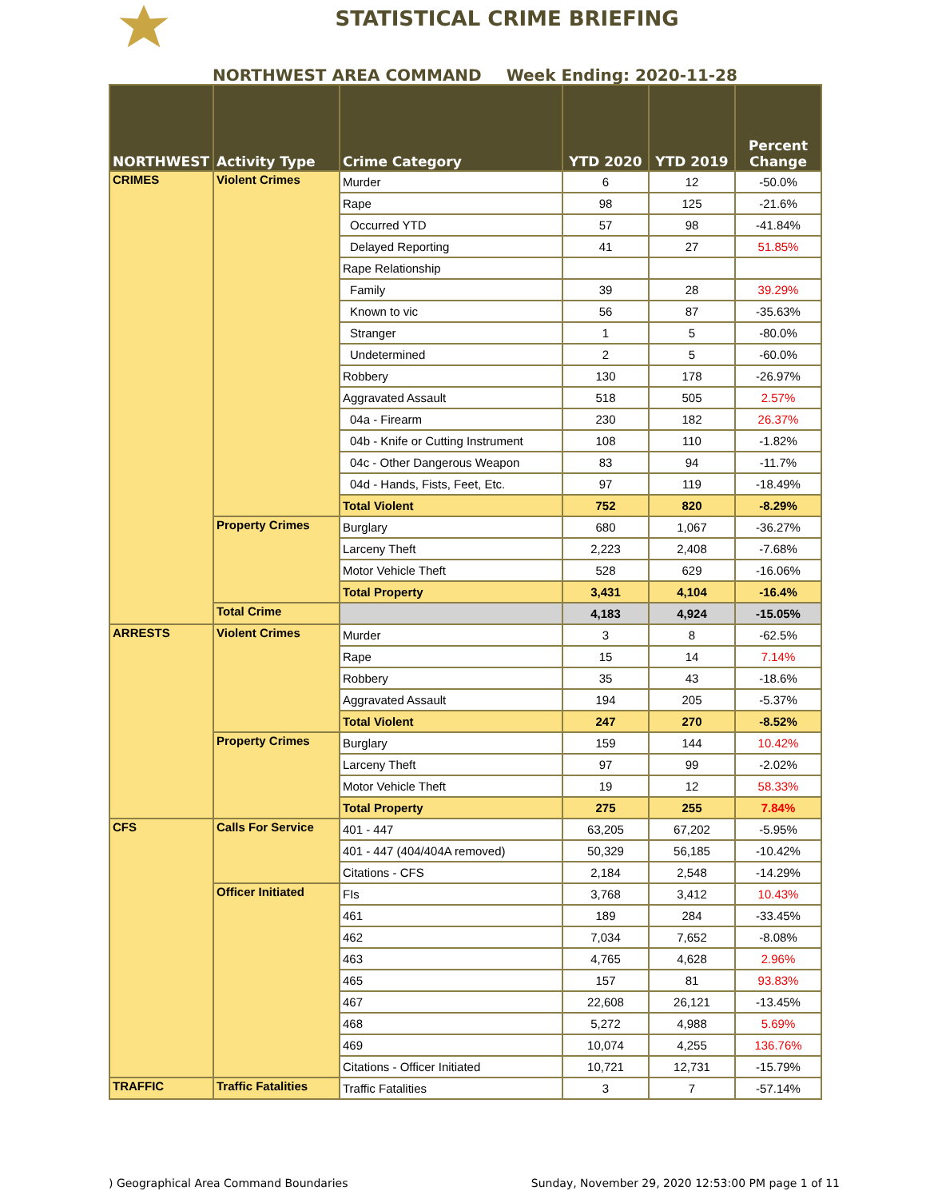STATISTICAL CRIME BRIEFING
NORTHWEST AREA COMMAND Week Ending: 2020-11-28
| NORTHWEST | Activity Type | Crime Category | YTD 2020 | YTD 2019 | Percent Change |
| --- | --- | --- | --- | --- | --- |
| CRIMES | Violent Crimes | Murder | 6 | 12 | -50.0% |
| | | Rape | 98 | 125 | -21.6% |
| | | Occurred YTD | 57 | 98 | -41.84% |
| | | Delayed Reporting | 41 | 27 | 51.85% |
| | | Rape Relationship | | | |
| | | Family | 39 | 28 | 39.29% |
| | | Known to vic | 56 | 87 | -35.63% |
| | | Stranger | 1 | 5 | -80.0% |
| | | Undetermined | 2 | 5 | -60.0% |
| | | Robbery | 130 | 178 | -26.97% |
| | | Aggravated Assault | 518 | 505 | 2.57% |
| | | 04a - Firearm | 230 | 182 | 26.37% |
| | | 04b - Knife or Cutting Instrument | 108 | 110 | -1.82% |
| | | 04c - Other Dangerous Weapon | 83 | 94 | -11.7% |
| | | 04d - Hands, Fists, Feet, Etc. | 97 | 119 | -18.49% |
| | | Total Violent | 752 | 820 | -8.29% |
| | Property Crimes | Burglary | 680 | 1,067 | -36.27% |
| | | Larceny Theft | 2,223 | 2,408 | -7.68% |
| | | Motor Vehicle Theft | 528 | 629 | -16.06% |
| | | Total Property | 3,431 | 4,104 | -16.4% |
| | Total Crime | | 4,183 | 4,924 | -15.05% |
| ARRESTS | Violent Crimes | Murder | 3 | 8 | -62.5% |
| | | Rape | 15 | 14 | 7.14% |
| | | Robbery | 35 | 43 | -18.6% |
| | | Aggravated Assault | 194 | 205 | -5.37% |
| | | Total Violent | 247 | 270 | -8.52% |
| | Property Crimes | Burglary | 159 | 144 | 10.42% |
| | | Larceny Theft | 97 | 99 | -2.02% |
| | | Motor Vehicle Theft | 19 | 12 | 58.33% |
| | | Total Property | 275 | 255 | 7.84% |
| CFS | Calls For Service | 401 - 447 | 63,205 | 67,202 | -5.95% |
| | | 401 - 447 (404/404A removed) | 50,329 | 56,185 | -10.42% |
| | | Citations - CFS | 2,184 | 2,548 | -14.29% |
| | Officer Initiated | FIs | 3,768 | 3,412 | 10.43% |
| | | 461 | 189 | 284 | -33.45% |
| | | 462 | 7,034 | 7,652 | -8.08% |
| | | 463 | 4,765 | 4,628 | 2.96% |
| | | 465 | 157 | 81 | 93.83% |
| | | 467 | 22,608 | 26,121 | -13.45% |
| | | 468 | 5,272 | 4,988 | 5.69% |
| | | 469 | 10,074 | 4,255 | 136.76% |
| | | Citations - Officer Initiated | 10,721 | 12,731 | -15.79% |
| TRAFFIC | Traffic Fatalities | Traffic Fatalities | 3 | 7 | -57.14% |
) Geographical Area Command Boundaries Sunday, November 29, 2020 12:53:00 PM page 1 of 11